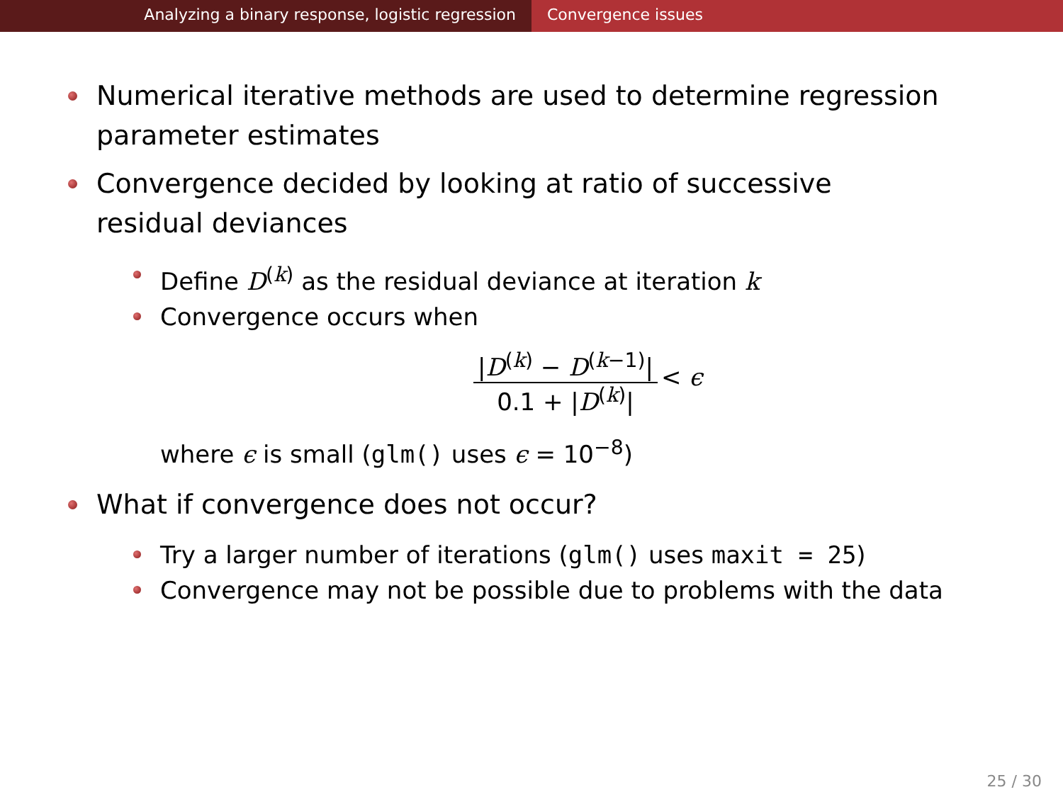Analyzing a binary response, logistic regression Convergence issues
Numerical iterative methods are used to determine regression parameter estimates
Convergence decided by looking at ratio of successive residual deviances
Define D<sup>(k)</sup> as the residual deviance at iteration k
Convergence occurs when
|D<sup>(k)</sup> − D<sup>(k−1)</sup>|
0.1 + |D<sup>(k)</sup>|
< ϵ
where ϵ is small (glm() uses ϵ = 10<sup>−8</sup>)
What if convergence does not occur?
Try a larger number of iterations (glm() uses maxit = 25)
Convergence may not be possible due to problems with the data
25 / 30